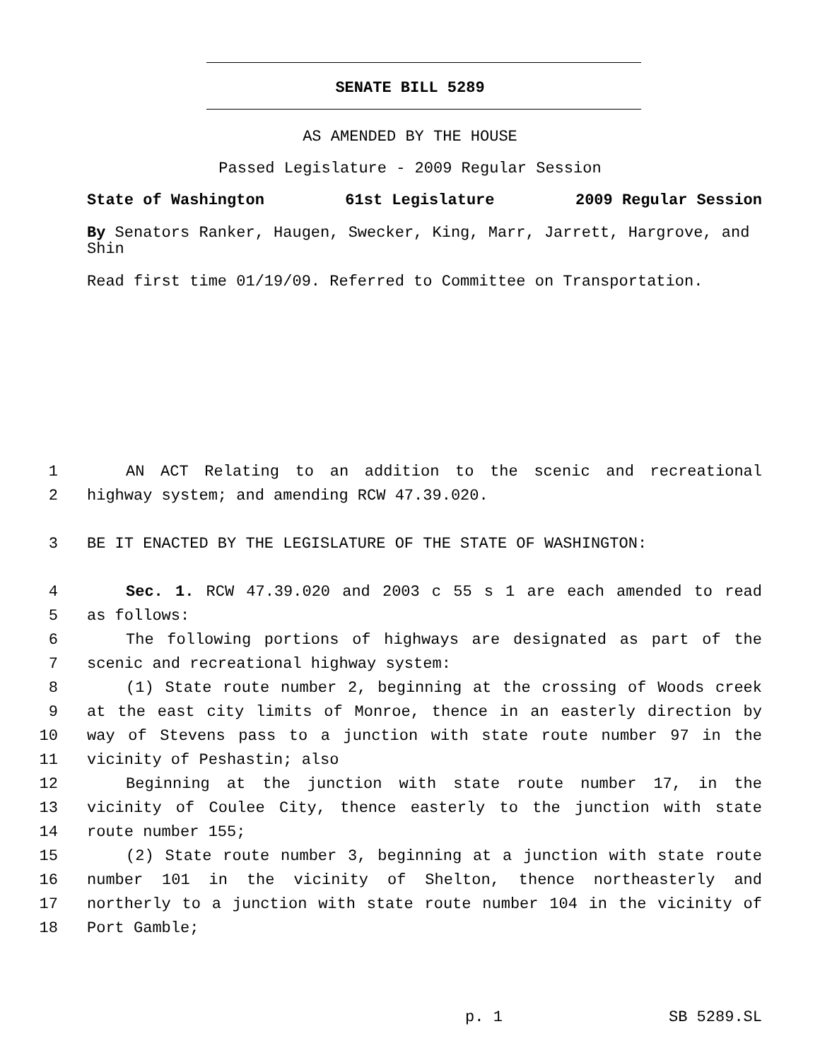SENATE BILL 5289
AS AMENDED BY THE HOUSE
Passed Legislature - 2009 Regular Session
State of Washington 61st Legislature 2009 Regular Session
By Senators Ranker, Haugen, Swecker, King, Marr, Jarrett, Hargrove, and Shin
Read first time 01/19/09. Referred to Committee on Transportation.
1 AN ACT Relating to an addition to the scenic and recreational
2 highway system; and amending RCW 47.39.020.
3 BE IT ENACTED BY THE LEGISLATURE OF THE STATE OF WASHINGTON:
4 Sec. 1. RCW 47.39.020 and 2003 c 55 s 1 are each amended to read
5 as follows:
6 The following portions of highways are designated as part of the
7 scenic and recreational highway system:
8 (1) State route number 2, beginning at the crossing of Woods creek
9 at the east city limits of Monroe, thence in an easterly direction by
10 way of Stevens pass to a junction with state route number 97 in the
11 vicinity of Peshastin; also
12 Beginning at the junction with state route number 17, in the
13 vicinity of Coulee City, thence easterly to the junction with state
14 route number 155;
15 (2) State route number 3, beginning at a junction with state route
16 number 101 in the vicinity of Shelton, thence northeasterly and
17 northerly to a junction with state route number 104 in the vicinity of
18 Port Gamble;
p. 1 SB 5289.SL